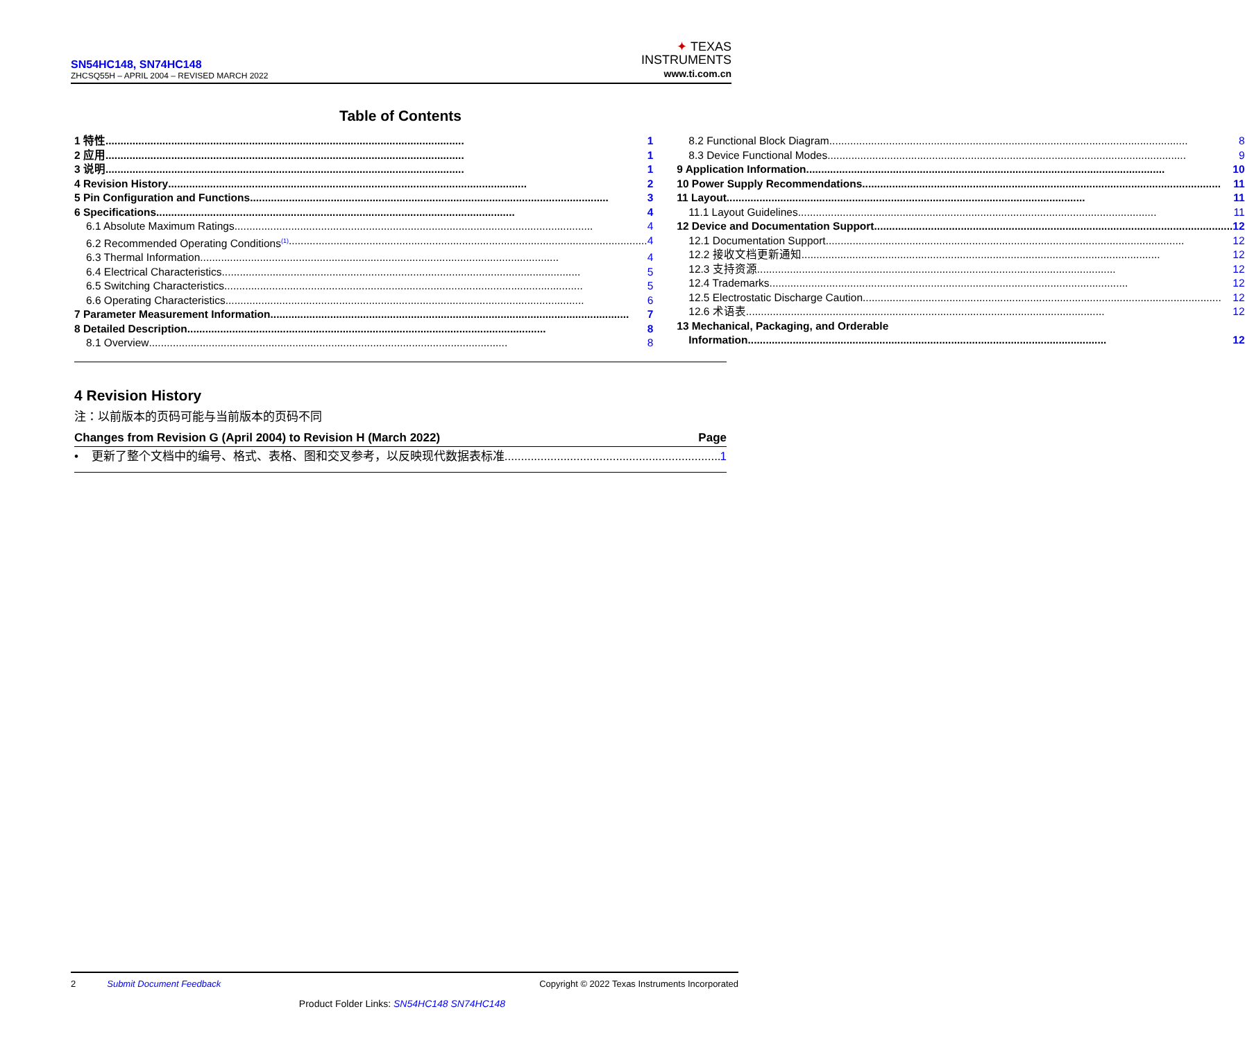✦ TEXAS
INSTRUMENTS
www.ti.com.cn
SN54HC148, SN74HC148
ZHCSQ55H – APRIL 2004 – REVISED MARCH 2022
Table of Contents
1 特性 1
2 应用 1
3 说明 1
4 Revision History 2
5 Pin Configuration and Functions 3
6 Specifications 4
6.1 Absolute Maximum Ratings 4
6.2 Recommended Operating Conditions<sup>(1)</sup> 4
6.3 Thermal Information 4
6.4 Electrical Characteristics 5
6.5 Switching Characteristics 5
6.6 Operating Characteristics 6
7 Parameter Measurement Information 7
8 Detailed Description 8
8.1 Overview 8
8.2 Functional Block Diagram 8
8.3 Device Functional Modes 9
9 Application Information 10
10 Power Supply Recommendations 11
11 Layout 11
11.1 Layout Guidelines 11
12 Device and Documentation Support 12
12.1 Documentation Support 12
12.2 接收文档更新通知 12
12.3 支持资源 12
12.4 Trademarks 12
12.5 Electrostatic Discharge Caution 12
12.6 术语表 12
13 Mechanical, Packaging, and Orderable
Information 12
4 Revision History
注：以前版本的页码可能与当前版本的页码不同
Changes from Revision G (April 2004) to Revision H (March 2022) Page
• 更新了整个文档中的编号、格式、表格、图和交叉参考，以反映现代数据表标准 1
2 Submit Document Feedback Copyright © 2022 Texas Instruments Incorporated
Product Folder Links: SN54HC148 SN74HC148